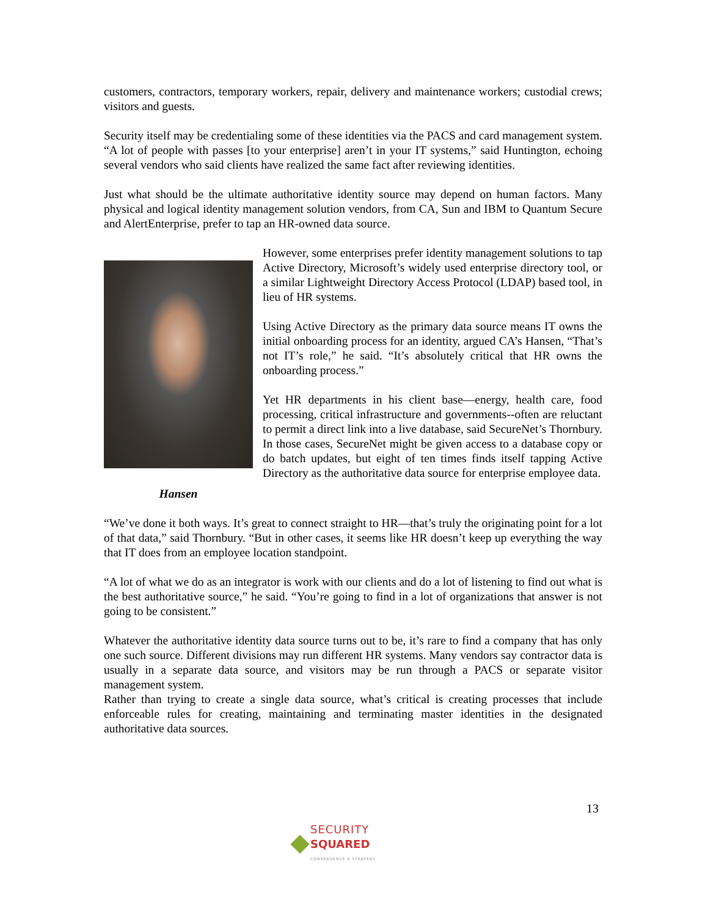customers, contractors, temporary workers, repair, delivery and maintenance workers; custodial crews; visitors and guests.
Security itself may be credentialing some of these identities via the PACS and card management system. “A lot of people with passes [to your enterprise] aren’t in your IT systems,” said Huntington, echoing several vendors who said clients have realized the same fact after reviewing identities.
Just what should be the ultimate authoritative identity source may depend on human factors. Many physical and logical identity management solution vendors, from CA, Sun and IBM to Quantum Secure and AlertEnterprise, prefer to tap an HR-owned data source.
Hansen
However, some enterprises prefer identity management solutions to tap Active Directory, Microsoft’s widely used enterprise directory tool, or a similar Lightweight Directory Access Protocol (LDAP) based tool, in lieu of HR systems.
Using Active Directory as the primary data source means IT owns the initial onboarding process for an identity, argued CA’s Hansen, “That’s not IT’s role,” he said. “It’s absolutely critical that HR owns the onboarding process.”
Yet HR departments in his client base—energy, health care, food processing, critical infrastructure and governments--often are reluctant to permit a direct link into a live database, said SecureNet’s Thornbury. In those cases, SecureNet might be given access to a database copy or do batch updates, but eight of ten times finds itself tapping Active Directory as the authoritative data source for enterprise employee data.
“We’ve done it both ways. It’s great to connect straight to HR—that’s truly the originating point for a lot of that data,” said Thornbury. “But in other cases, it seems like HR doesn’t keep up everything the way that IT does from an employee location standpoint.
“A lot of what we do as an integrator is work with our clients and do a lot of listening to find out what is the best authoritative source,” he said. “You’re going to find in a lot of organizations that answer is not going to be consistent.”
Whatever the authoritative identity data source turns out to be, it’s rare to find a company that has only one such source. Different divisions may run different HR systems. Many vendors say contractor data is usually in a separate data source, and visitors may be run through a PACS or separate visitor management system.
Rather than trying to create a single data source, what’s critical is creating processes that include enforceable rules for creating, maintaining and terminating master identities in the designated authoritative data sources.
13
SECURITY
SQUARED
CONVERGENCE X STRATEGY